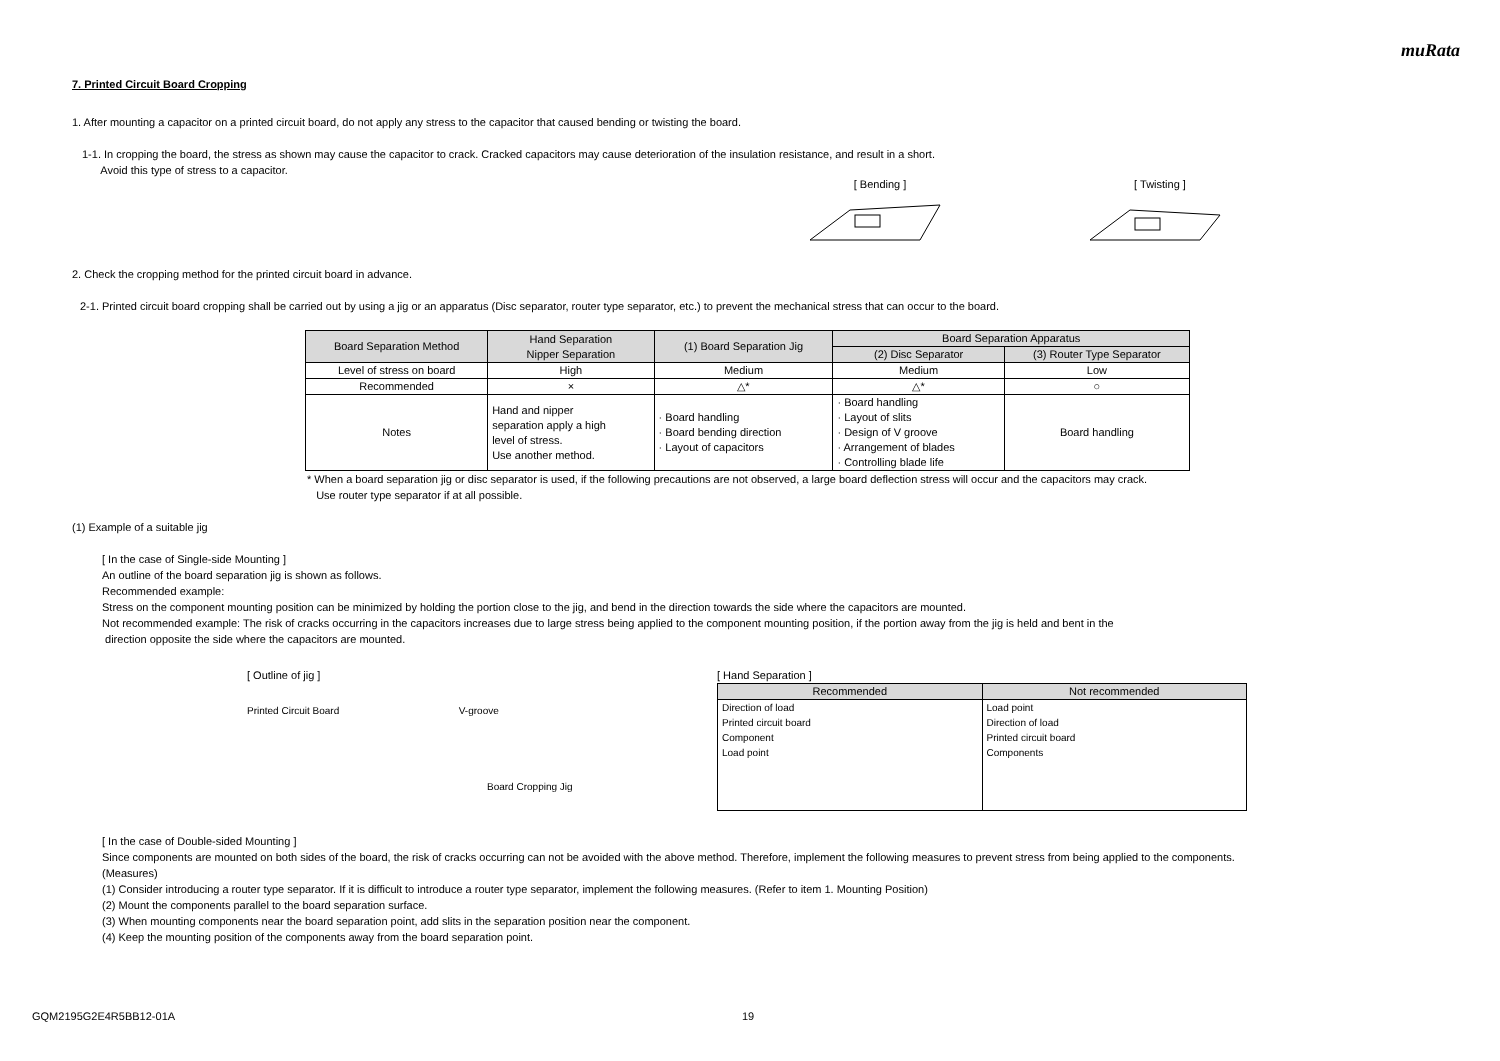muRata
7. Printed Circuit Board Cropping
1. After mounting a capacitor on a printed circuit board, do not apply any stress to the capacitor that caused bending or twisting the board.
1-1. In cropping the board, the stress as shown may cause the capacitor to crack. Cracked capacitors may cause deterioration of the insulation resistance, and result in a short.
Avoid this type of stress to a capacitor.
[ Bending ]
[ Twisting ]
2. Check the cropping method for the printed circuit board in advance.
2-1. Printed circuit board cropping shall be carried out by using a jig or an apparatus (Disc separator, router type separator, etc.) to prevent the mechanical stress that can occur to the board.
| Board Separation Method | Hand Separation Nipper Separation | (1) Board Separation Jig | Board Separation Apparatus | |
| --- | --- | --- | --- | --- |
| | | | (2) Disc Separator | (3) Router Type Separator |
| Level of stress on board | High | Medium | Medium | Low |
| Recommended | × | △* | △* | ○ |
| Notes | Hand and nipper separation apply a high level of stress. Use another method. | · Board handling · Board bending direction · Layout of capacitors | · Board handling · Layout of slits · Design of V groove · Arrangement of blades · Controlling blade life | Board handling |
* When a board separation jig or disc separator is used, if the following precautions are not observed, a large board deflection stress will occur and the capacitors may crack.
Use router type separator if at all possible.
(1) Example of a suitable jig
[ In the case of Single-side Mounting ]
An outline of the board separation jig is shown as follows.
Recommended example:
Stress on the component mounting position can be minimized by holding the portion close to the jig, and bend in the direction towards the side where the capacitors are mounted.
Not recommended example: The risk of cracks occurring in the capacitors increases due to large stress being applied to the component mounting position, if the portion away from the jig is held and bent in the
direction opposite the side where the capacitors are mounted.
[ Outline of jig ]
Printed Circuit Board V-groove
Board Cropping Jig
[ Hand Separation ]
| Recommended | Not recommended |
| --- | --- |
| Direction of load Printed circuit board Component Load point | Load point Direction of load Printed circuit board Components |
[ In the case of Double-sided Mounting ]
Since components are mounted on both sides of the board, the risk of cracks occurring can not be avoided with the above method. Therefore, implement the following measures to prevent stress from being applied to the components.
(Measures)
(1) Consider introducing a router type separator. If it is difficult to introduce a router type separator, implement the following measures. (Refer to item 1. Mounting Position)
(2) Mount the components parallel to the board separation surface.
(3) When mounting components near the board separation point, add slits in the separation position near the component.
(4) Keep the mounting position of the components away from the board separation point.
GQM2195G2E4R5BB12-01A 19